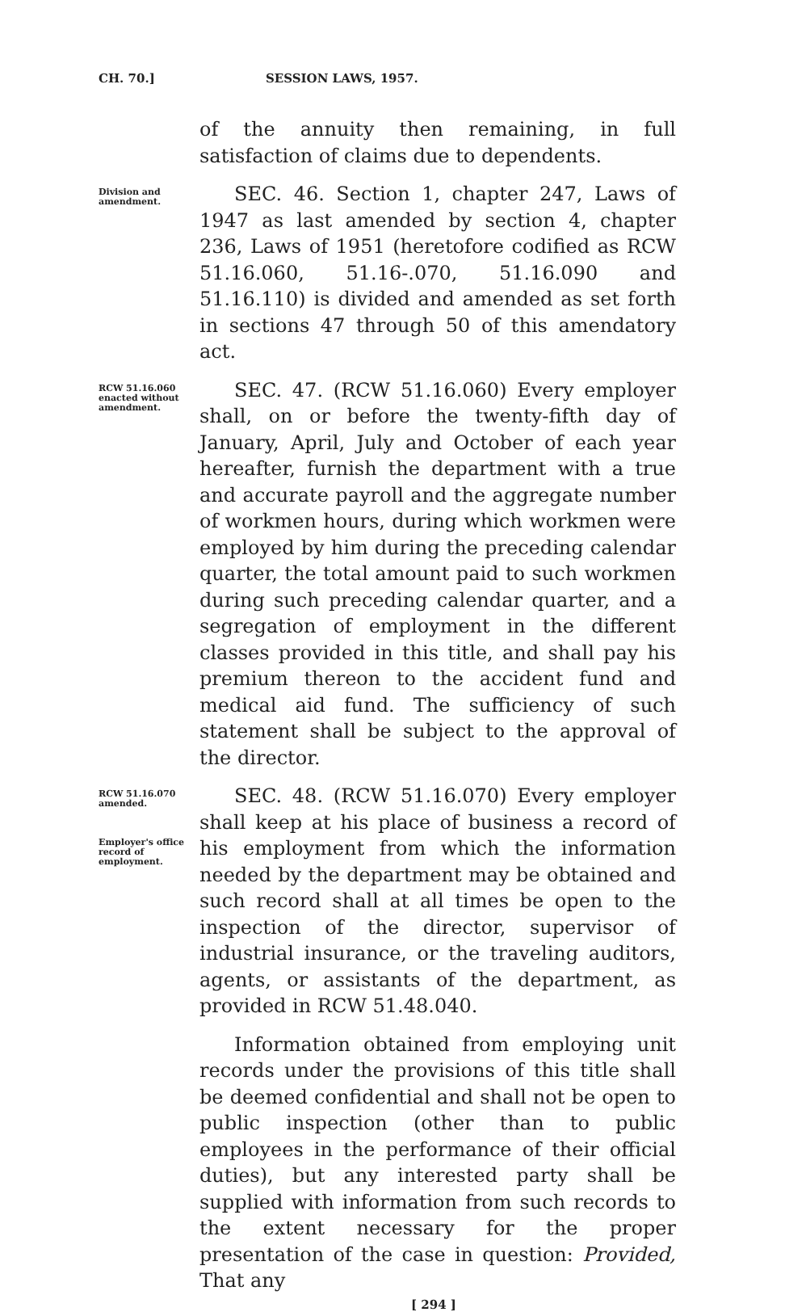CH. 70.] SESSION LAWS, 1957.
of the annuity then remaining, in full satisfaction of claims due to dependents.
Division and amendment.
SEC. 46. Section 1, chapter 247, Laws of 1947 as last amended by section 4, chapter 236, Laws of 1951 (heretofore codified as RCW 51.16.060, 51.16-.070, 51.16.090 and 51.16.110) is divided and amended as set forth in sections 47 through 50 of this amendatory act.
RCW 51.16.060 enacted without amendment.
SEC. 47. (RCW 51.16.060) Every employer shall, on or before the twenty-fifth day of January, April, July and October of each year hereafter, furnish the department with a true and accurate payroll and the aggregate number of workmen hours, during which workmen were employed by him during the preceding calendar quarter, the total amount paid to such workmen during such preceding calendar quarter, and a segregation of employment in the different classes provided in this title, and shall pay his premium thereon to the accident fund and medical aid fund. The sufficiency of such statement shall be subject to the approval of the director.
RCW 51.16.070 amended.
Employer's office record of employment.
SEC. 48. (RCW 51.16.070) Every employer shall keep at his place of business a record of his employment from which the information needed by the department may be obtained and such record shall at all times be open to the inspection of the director, supervisor of industrial insurance, or the traveling auditors, agents, or assistants of the department, as provided in RCW 51.48.040.
Information obtained from employing unit records under the provisions of this title shall be deemed confidential and shall not be open to public inspection (other than to public employees in the performance of their official duties), but any interested party shall be supplied with information from such records to the extent necessary for the proper presentation of the case in question: Provided, That any
[ 294 ]